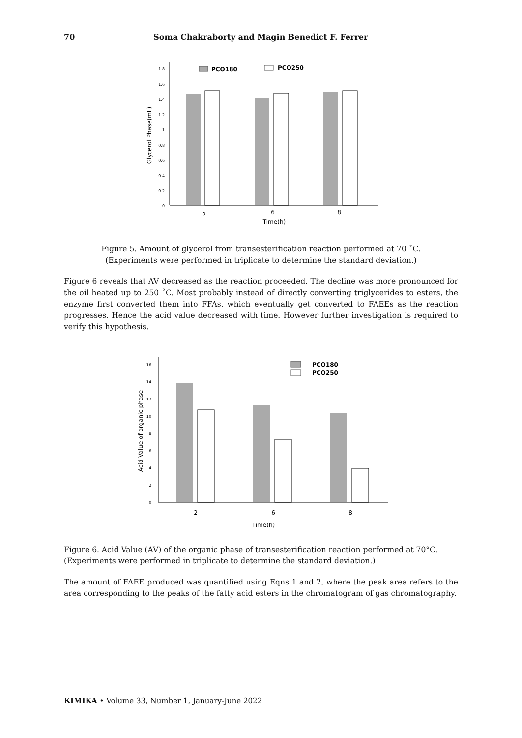70 Soma Chakraborty and Magin Benedict F. Ferrer
1.8
1.6
1.4
1.2
1
0.8
0.6
0.4
0.2
0
Glycerol Phase(mL)
PCO180
PCO250
2
6
8
Time(h)
Figure 5. Amount of glycerol from transesterification reaction performed at 70 ˚C.
(Experiments were performed in triplicate to determine the standard deviation.)
Figure 6 reveals that AV decreased as the reaction proceeded. The decline was more pronounced for the oil heated up to 250 ˚C. Most probably instead of directly converting triglycerides to esters, the enzyme first converted them into FFAs, which eventually get converted to FAEEs as the reaction progresses. Hence the acid value decreased with time. However further investigation is required to verify this hypothesis.
16
14
12
10
8
6
4
2
0
Acid Value of organic phase
PCO180
PCO250
2
6
8
Time(h)
Figure 6. Acid Value (AV) of the organic phase of transesterification reaction performed at 70°C. (Experiments were performed in triplicate to determine the standard deviation.)
The amount of FAEE produced was quantified using Eqns 1 and 2, where the peak area refers to the area corresponding to the peaks of the fatty acid esters in the chromatogram of gas chromatography.
KIMIKA • Volume 33, Number 1, January-June 2022